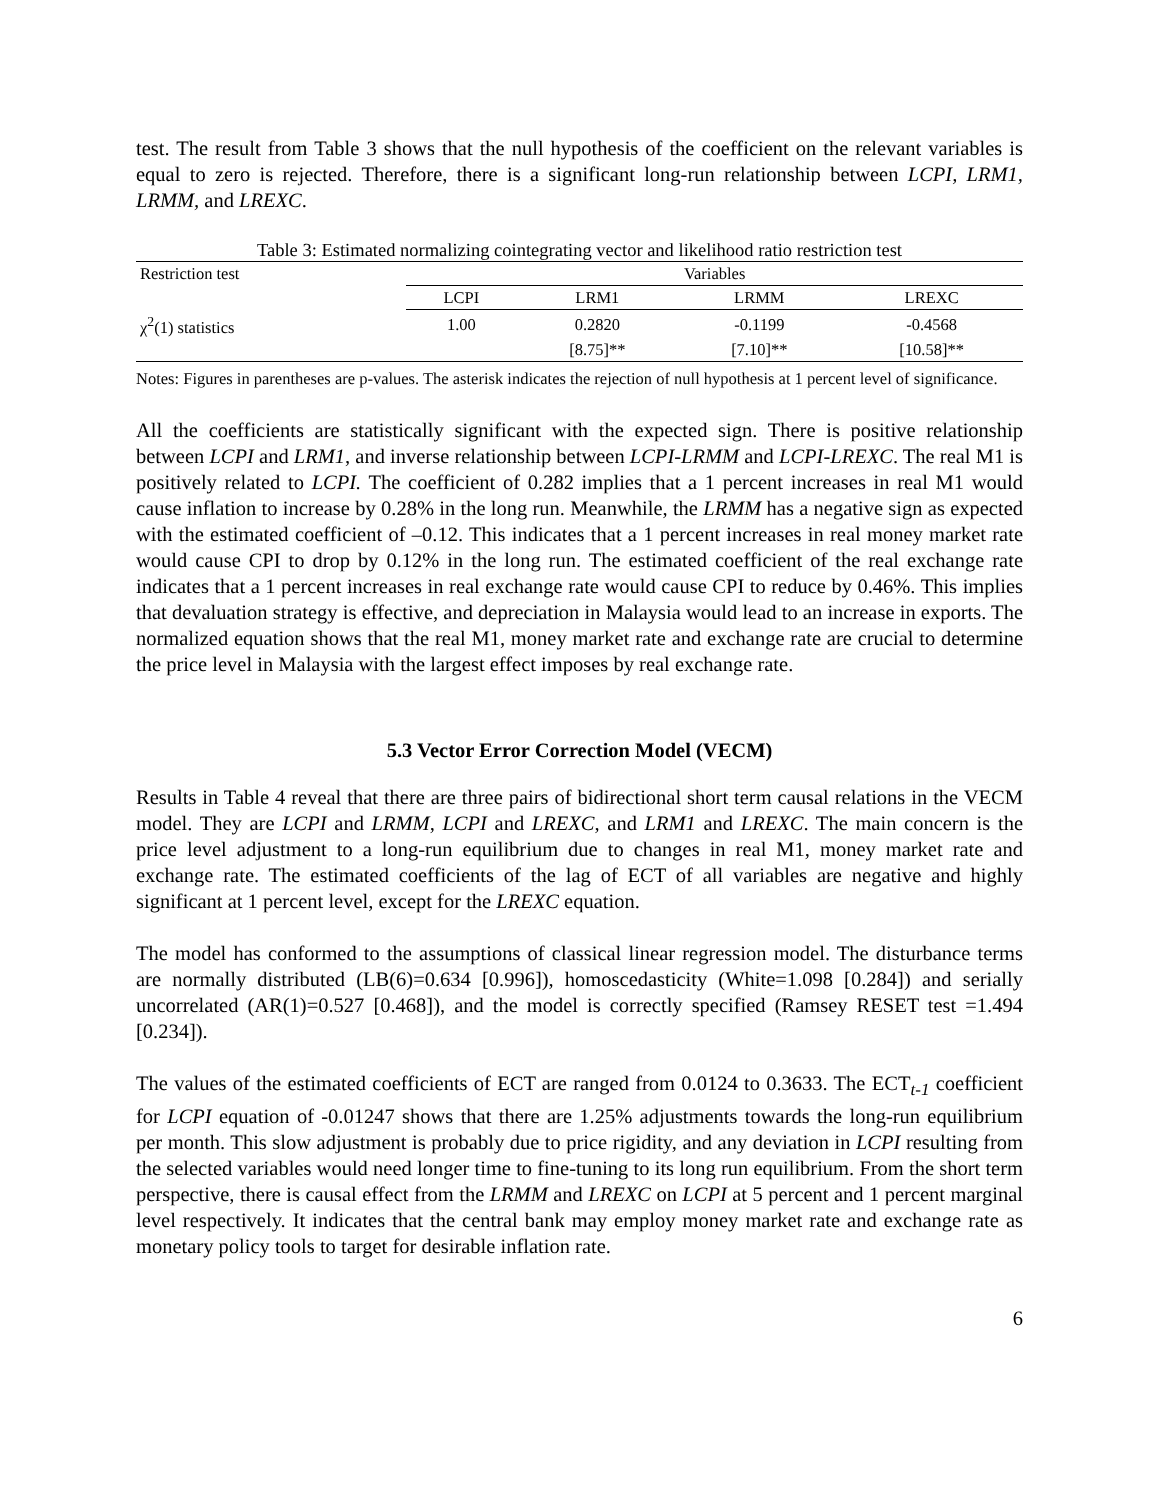test. The result from Table 3 shows that the null hypothesis of the coefficient on the relevant variables is equal to zero is rejected. Therefore, there is a significant long-run relationship between LCPI, LRM1, LRMM, and LREXC.
Table 3: Estimated normalizing cointegrating vector and likelihood ratio restriction test
| Restriction test | Variables | | | |
| --- | --- | --- | --- | --- |
| | LCPI | LRM1 | LRMM | LREXC |
| χ<sup>2</sup>(1) statistics | 1.00 | 0.2820 | -0.1199 | -0.4568 |
| | | [8.75]** | [7.10]** | [10.58]** |
Notes: Figures in parentheses are p-values. The asterisk indicates the rejection of null hypothesis at 1 percent level of significance.
All the coefficients are statistically significant with the expected sign. There is positive relationship between LCPI and LRM1, and inverse relationship between LCPI-LRMM and LCPI-LREXC. The real M1 is positively related to LCPI. The coefficient of 0.282 implies that a 1 percent increases in real M1 would cause inflation to increase by 0.28% in the long run. Meanwhile, the LRMM has a negative sign as expected with the estimated coefficient of –0.12. This indicates that a 1 percent increases in real money market rate would cause CPI to drop by 0.12% in the long run. The estimated coefficient of the real exchange rate indicates that a 1 percent increases in real exchange rate would cause CPI to reduce by 0.46%. This implies that devaluation strategy is effective, and depreciation in Malaysia would lead to an increase in exports. The normalized equation shows that the real M1, money market rate and exchange rate are crucial to determine the price level in Malaysia with the largest effect imposes by real exchange rate.
5.3 Vector Error Correction Model (VECM)
Results in Table 4 reveal that there are three pairs of bidirectional short term causal relations in the VECM model. They are LCPI and LRMM, LCPI and LREXC, and LRM1 and LREXC. The main concern is the price level adjustment to a long-run equilibrium due to changes in real M1, money market rate and exchange rate. The estimated coefficients of the lag of ECT of all variables are negative and highly significant at 1 percent level, except for the LREXC equation.
The model has conformed to the assumptions of classical linear regression model. The disturbance terms are normally distributed (LB(6)=0.634 [0.996]), homoscedasticity (White=1.098 [0.284]) and serially uncorrelated (AR(1)=0.527 [0.468]), and the model is correctly specified (Ramsey RESET test =1.494 [0.234]).
The values of the estimated coefficients of ECT are ranged from 0.0124 to 0.3633. The ECT<sub>t-1</sub> coefficient for LCPI equation of -0.01247 shows that there are 1.25% adjustments towards the long-run equilibrium per month. This slow adjustment is probably due to price rigidity, and any deviation in LCPI resulting from the selected variables would need longer time to fine-tuning to its long run equilibrium. From the short term perspective, there is causal effect from the LRMM and LREXC on LCPI at 5 percent and 1 percent marginal level respectively. It indicates that the central bank may employ money market rate and exchange rate as monetary policy tools to target for desirable inflation rate.
6